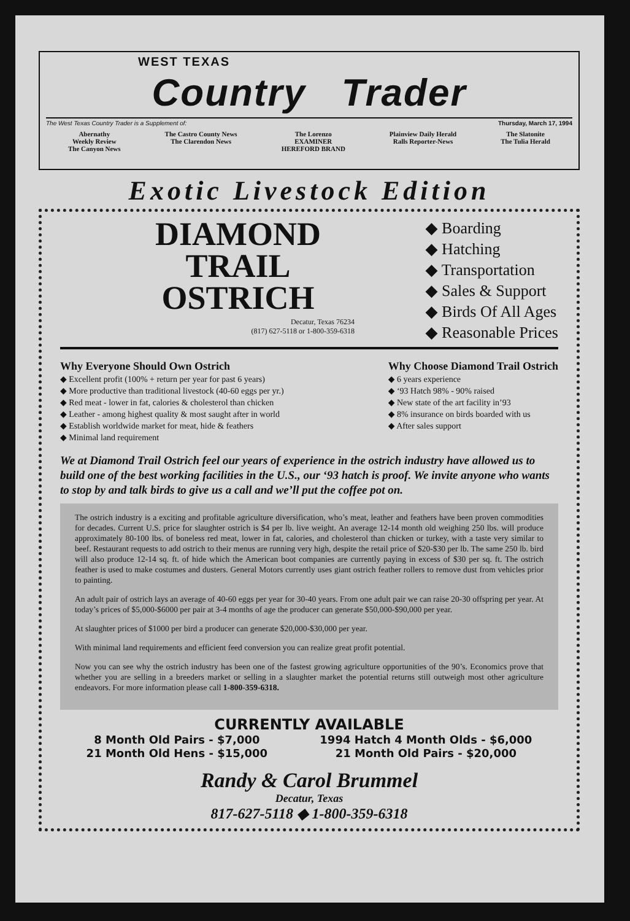WEST TEXAS
Country Trader
The West Texas Country Trader is a Supplement of: Thursday, March 17, 1994
Abernathy
Weekly Review
The Canyon News
The Castro County News
The Clarendon News
The Lorenzo
EXAMINER
HEREFORD BRAND
Plainview Daily Herald
Ralls Reporter-News
The Slatonite
The Tulia Herald
Exotic Livestock Edition
DIAMOND
TRAIL
OSTRICH
Decatur, Texas 76234
(817) 627-5118 or 1-800-359-6318
◆ Boarding
◆ Hatching
◆ Transportation
◆ Sales & Support
◆ Birds Of All Ages
◆ Reasonable Prices
Why Everyone Should Own Ostrich
◆ Excellent profit (100% + return per year for past 6 years)
◆ More productive than traditional livestock (40-60 eggs per yr.)
◆ Red meat - lower in fat, calories & cholesterol than chicken
◆ Leather - among highest quality & most saught after in world
◆ Establish worldwide market for meat, hide & feathers
◆ Minimal land requirement
Why Choose Diamond Trail Ostrich
◆ 6 years experience
◆ ‘93 Hatch 98% - 90% raised
◆ New state of the art facility in’93
◆ 8% insurance on birds boarded with us
◆ After sales support
We at Diamond Trail Ostrich feel our years of experience in the ostrich industry have allowed us to build one of the best working facilities in the U.S., our ‘93 hatch is proof. We invite anyone who wants to stop by and talk birds to give us a call and we’ll put the coffee pot on.
The ostrich industry is a exciting and profitable agriculture diversification, who’s meat, leather and feathers have been proven commodities for decades. Current U.S. price for slaughter ostrich is $4 per lb. live weight. An average 12-14 month old weighing 250 lbs. will produce approximately 80-100 lbs. of boneless red meat, lower in fat, calories, and cholesterol than chicken or turkey, with a taste very similar to beef. Restaurant requests to add ostrich to their menus are running very high, despite the retail price of $20-$30 per lb. The same 250 lb. bird will also produce 12-14 sq. ft. of hide which the American boot companies are currently paying in excess of $30 per sq. ft. The ostrich feather is used to make costumes and dusters. General Motors currently uses giant ostrich feather rollers to remove dust from vehicles prior to painting.
An adult pair of ostrich lays an average of 40-60 eggs per year for 30-40 years. From one adult pair we can raise 20-30 offspring per year. At today’s prices of $5,000-$6000 per pair at 3-4 months of age the producer can generate $50,000-$90,000 per year.
At slaughter prices of $1000 per bird a producer can generate $20,000-$30,000 per year.
With minimal land requirements and efficient feed conversion you can realize great profit potential.
Now you can see why the ostrich industry has been one of the fastest growing agriculture opportunities of the 90’s. Economics prove that whether you are selling in a breeders market or selling in a slaughter market the potential returns still outweigh most other agriculture endeavors. For more information please call 1-800-359-6318.
CURRENTLY AVAILABLE
8 Month Old Pairs - $7,000
21 Month Old Hens - $15,000
1994 Hatch 4 Month Olds - $6,000
21 Month Old Pairs - $20,000
Randy & Carol Brummel
Decatur, Texas
817-627-5118 ◆ 1-800-359-6318